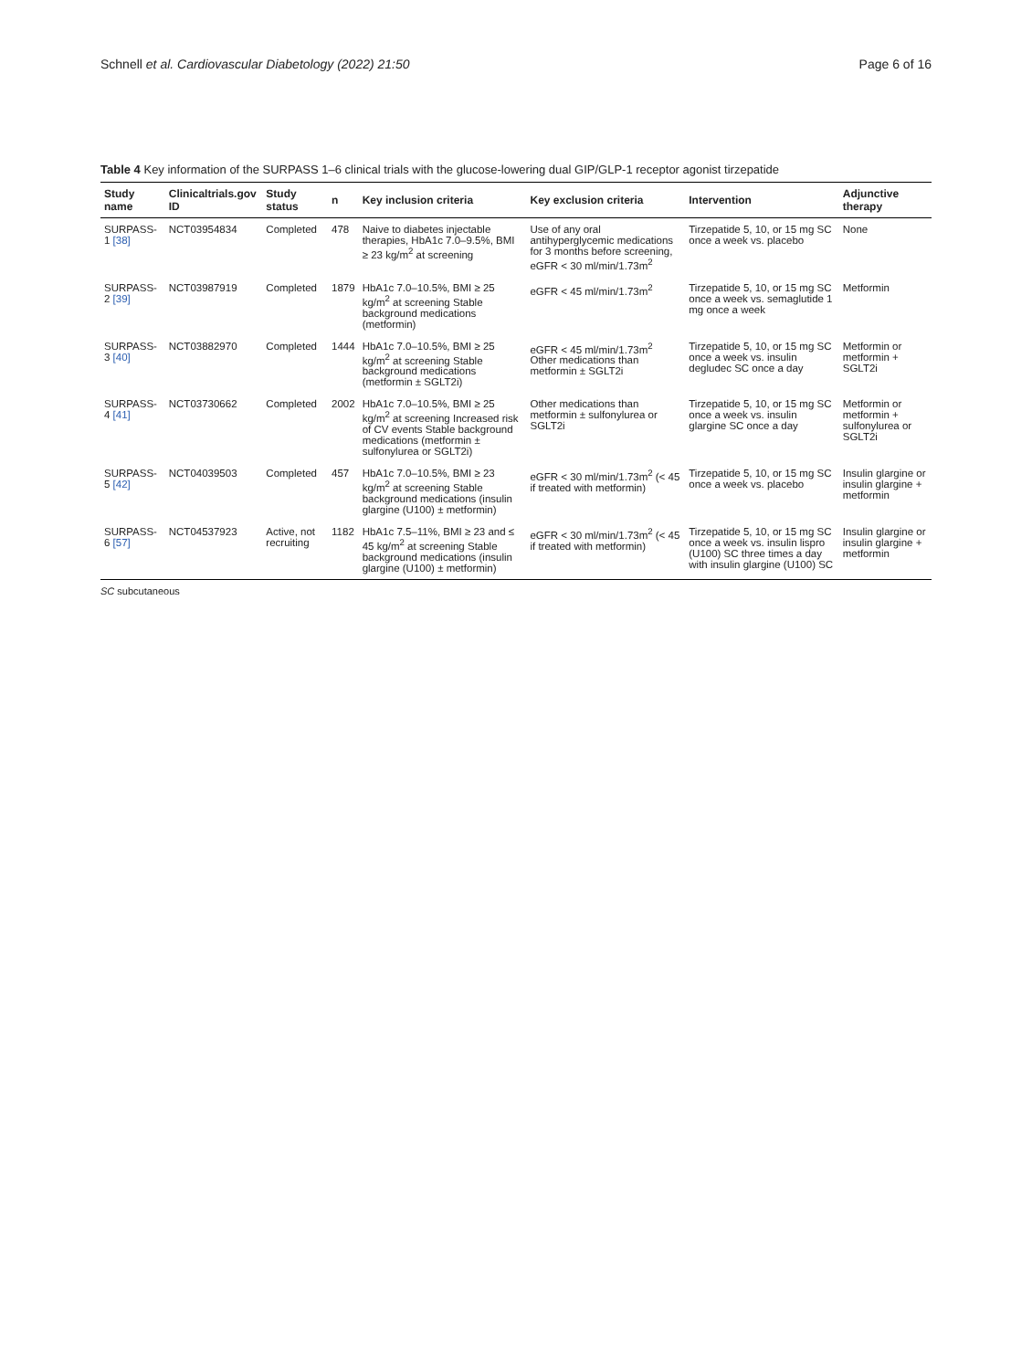Schnell et al. Cardiovascular Diabetology (2022) 21:50 Page 6 of 16
Table 4 Key information of the SURPASS 1–6 clinical trials with the glucose-lowering dual GIP/GLP-1 receptor agonist tirzepatide
| Study name | Clinicaltrials.gov ID | Study status | n | Key inclusion criteria | Key exclusion criteria | Intervention | Adjunctive therapy |
| --- | --- | --- | --- | --- | --- | --- | --- |
| SURPASS-1 [38] | NCT03954834 | Completed | 478 | Naive to diabetes injectable therapies, HbA1c 7.0–9.5%, BMI ≥ 23 kg/m<sup>2</sup> at screening | Use of any oral antihyperglycemic medications for 3 months before screening, eGFR < 30 ml/min/1.73m<sup>2</sup> | Tirzepatide 5, 10, or 15 mg SC once a week vs. placebo | None |
| SURPASS-2 [39] | NCT03987919 | Completed | 1879 | HbA1c 7.0–10.5%, BMI ≥ 25 kg/m<sup>2</sup> at screening Stable background medications (metformin) | eGFR < 45 ml/min/1.73m<sup>2</sup> | Tirzepatide 5, 10, or 15 mg SC once a week vs. semaglutide 1 mg once a week | Metformin |
| SURPASS-3 [40] | NCT03882970 | Completed | 1444 | HbA1c 7.0–10.5%, BMI ≥ 25 kg/m<sup>2</sup> at screening Stable background medications (metformin ± SGLT2i) | eGFR < 45 ml/min/1.73m<sup>2</sup> Other medications than metformin ± SGLT2i | Tirzepatide 5, 10, or 15 mg SC once a week vs. insulin degludec SC once a day | Metformin or metformin + SGLT2i |
| SURPASS-4 [41] | NCT03730662 | Completed | 2002 | HbA1c 7.0–10.5%, BMI ≥ 25 kg/m<sup>2</sup> at screening Increased risk of CV events Stable background medications (metformin ± sulfonylurea or SGLT2i) | Other medications than metformin ± sulfonylurea or SGLT2i | Tirzepatide 5, 10, or 15 mg SC once a week vs. insulin glargine SC once a day | Metformin or metformin + sulfonylurea or SGLT2i |
| SURPASS-5 [42] | NCT04039503 | Completed | 457 | HbA1c 7.0–10.5%, BMI ≥ 23 kg/m<sup>2</sup> at screening Stable background medications (insulin glargine (U100) ± metformin) | eGFR < 30 ml/min/1.73m<sup>2</sup> (< 45 if treated with metformin) | Tirzepatide 5, 10, or 15 mg SC once a week vs. placebo | Insulin glargine or insulin glargine + metformin |
| SURPASS-6 [57] | NCT04537923 | Active, not recruiting | 1182 | HbA1c 7.5–11%, BMI ≥ 23 and ≤ 45 kg/m<sup>2</sup> at screening Stable background medications (insulin glargine (U100) ± metformin) | eGFR < 30 ml/min/1.73m<sup>2</sup> (< 45 if treated with metformin) | Tirzepatide 5, 10, or 15 mg SC once a week vs. insulin lispro (U100) SC three times a day with insulin glargine (U100) SC | Insulin glargine or insulin glargine + metformin |
SC subcutaneous